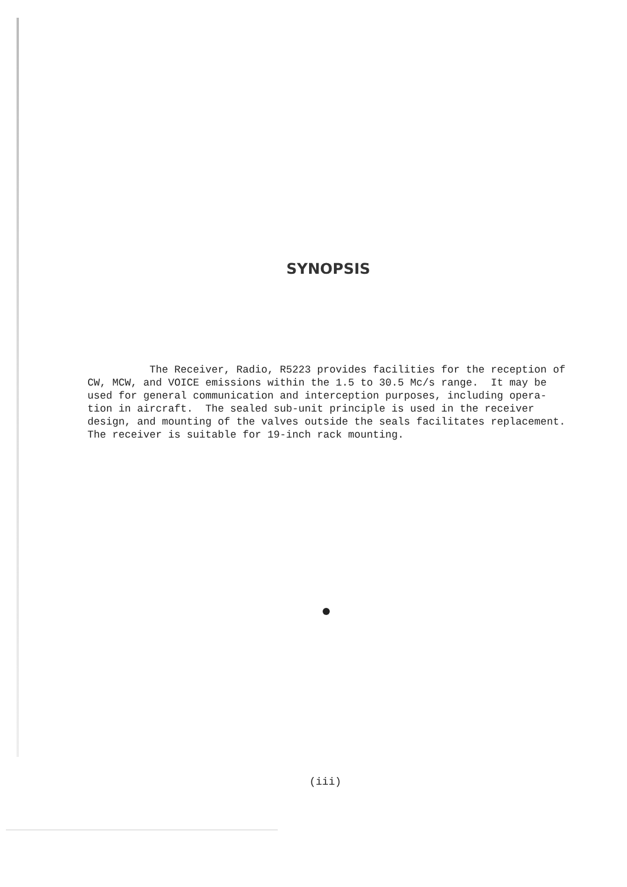SYNOPSIS
The Receiver, Radio, R5223 provides facilities for the reception of CW, MCW, and VOICE emissions within the 1.5 to 30.5 Mc/s range. It may be used for general communication and interception purposes, including opera- tion in aircraft. The sealed sub-unit principle is used in the receiver design, and mounting of the valves outside the seals facilitates replacement. The receiver is suitable for 19-inch rack mounting.
(iii)